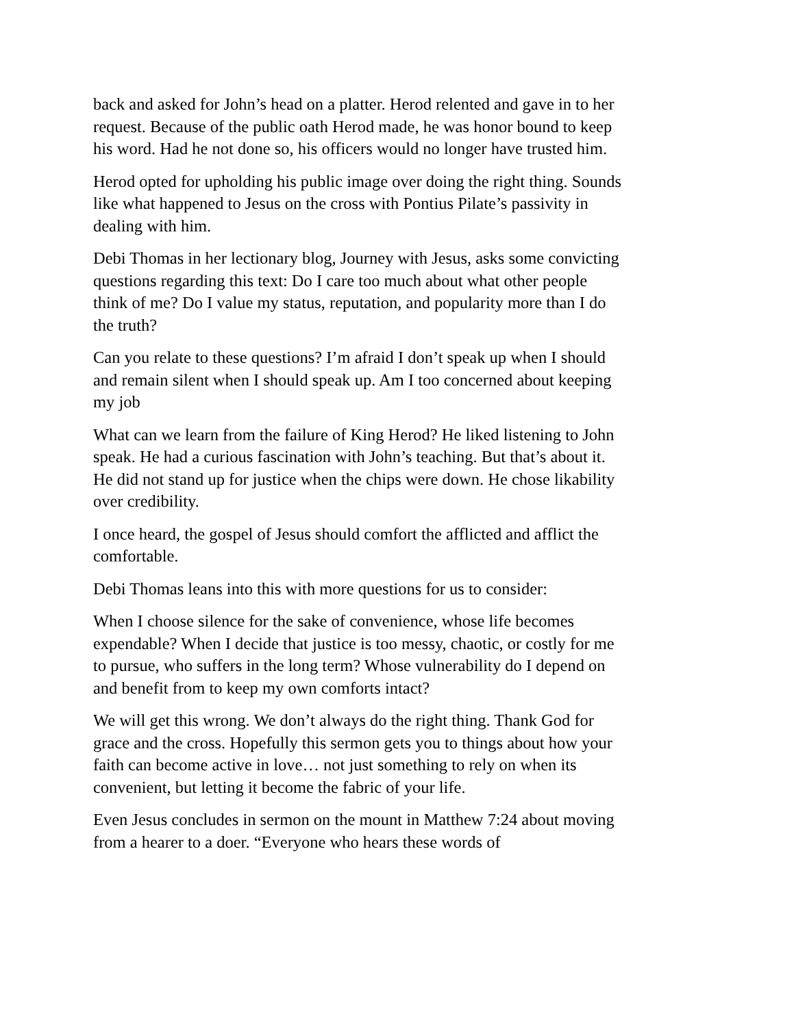back and asked for John’s head on a platter. Herod relented and gave in to her request. Because of the public oath Herod made, he was honor bound to keep his word. Had he not done so, his officers would no longer have trusted him.
Herod opted for upholding his public image over doing the right thing. Sounds like what happened to Jesus on the cross with Pontius Pilate’s passivity in dealing with him.
Debi Thomas in her lectionary blog, Journey with Jesus, asks some convicting questions regarding this text: Do I care too much about what other people think of me? Do I value my status, reputation, and popularity more than I do the truth?
Can you relate to these questions? I’m afraid I don’t speak up when I should and remain silent when I should speak up. Am I too concerned about keeping my job
What can we learn from the failure of King Herod? He liked listening to John speak. He had a curious fascination with John’s teaching. But that’s about it. He did not stand up for justice when the chips were down. He chose likability over credibility.
I once heard, the gospel of Jesus should comfort the afflicted and afflict the comfortable.
Debi Thomas leans into this with more questions for us to consider:
When I choose silence for the sake of convenience, whose life becomes expendable? When I decide that justice is too messy, chaotic, or costly for me to pursue, who suffers in the long term? Whose vulnerability do I depend on and benefit from to keep my own comforts intact?
We will get this wrong. We don’t always do the right thing. Thank God for grace and the cross. Hopefully this sermon gets you to things about how your faith can become active in love… not just something to rely on when its convenient, but letting it become the fabric of your life.
Even Jesus concludes in sermon on the mount in Matthew 7:24 about moving from a hearer to a doer. “Everyone who hears these words of